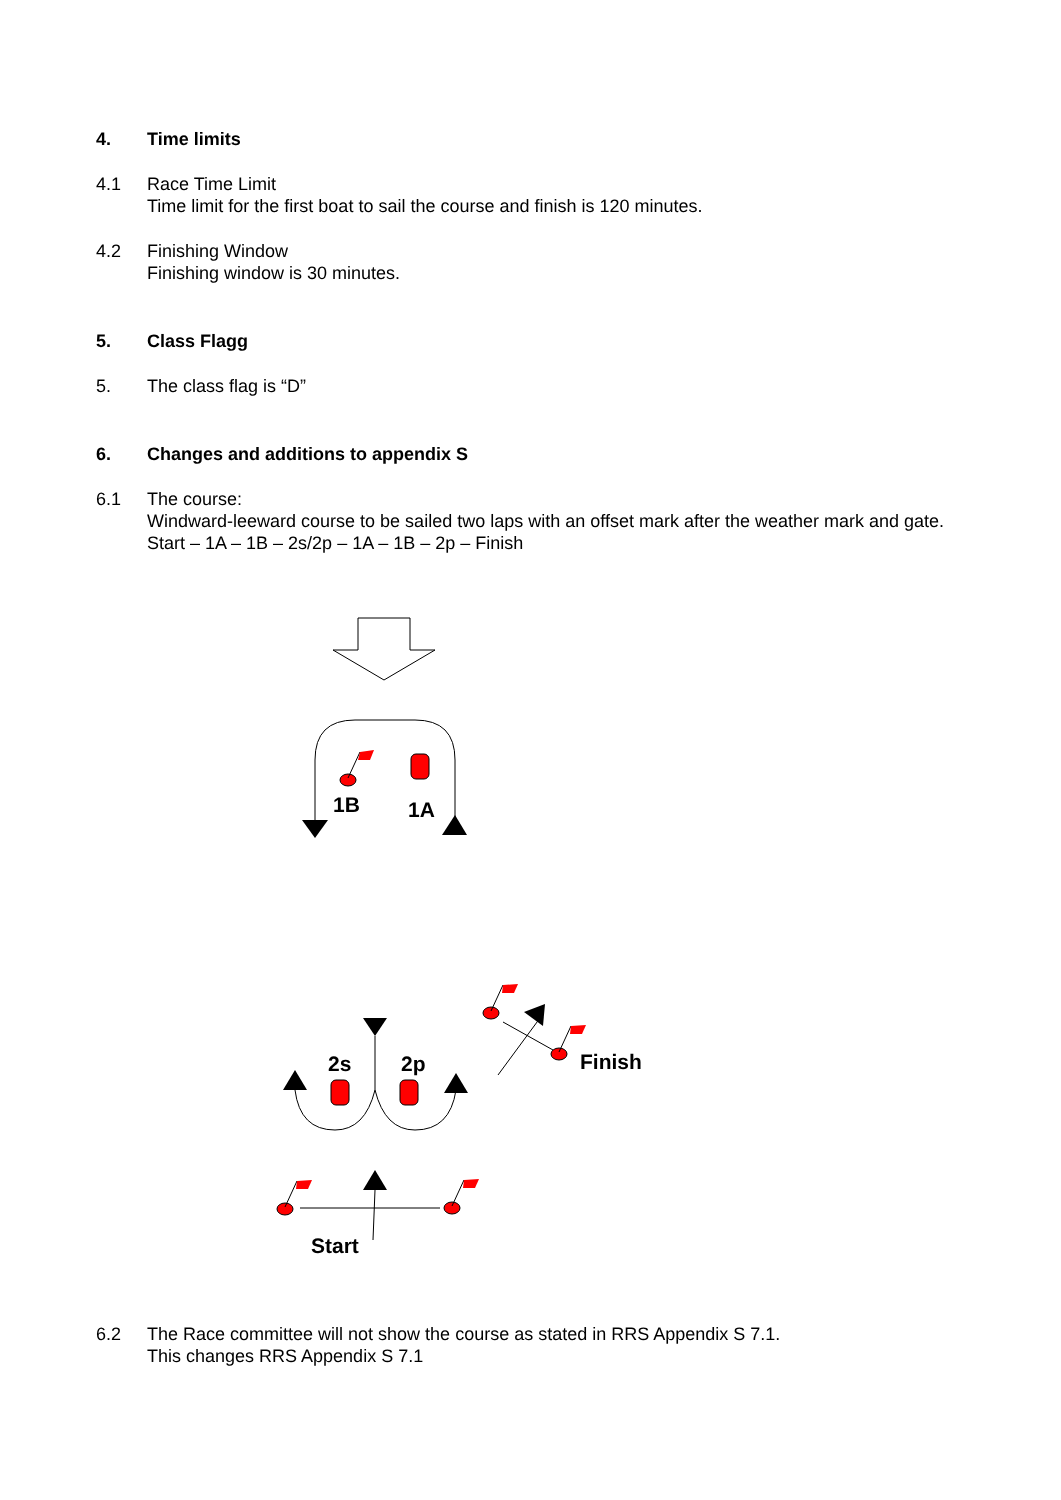4. Time limits
4.1 Race Time Limit
Time limit for the first boat to sail the course and finish is 120 minutes.
4.2 Finishing Window
Finishing window is 30 minutes.
5. Class Flagg
5. The class flag is “D”
6. Changes and additions to appendix S
6.1 The course:
Windward-leeward course to be sailed two laps with an offset mark after the weather mark and gate.
Start – 1A – 1B – 2s/2p – 1A – 1B – 2p – Finish
1B
1A
2s
2p
Finish
Start
6.2 The Race committee will not show the course as stated in RRS Appendix S 7.1.
This changes RRS Appendix S 7.1